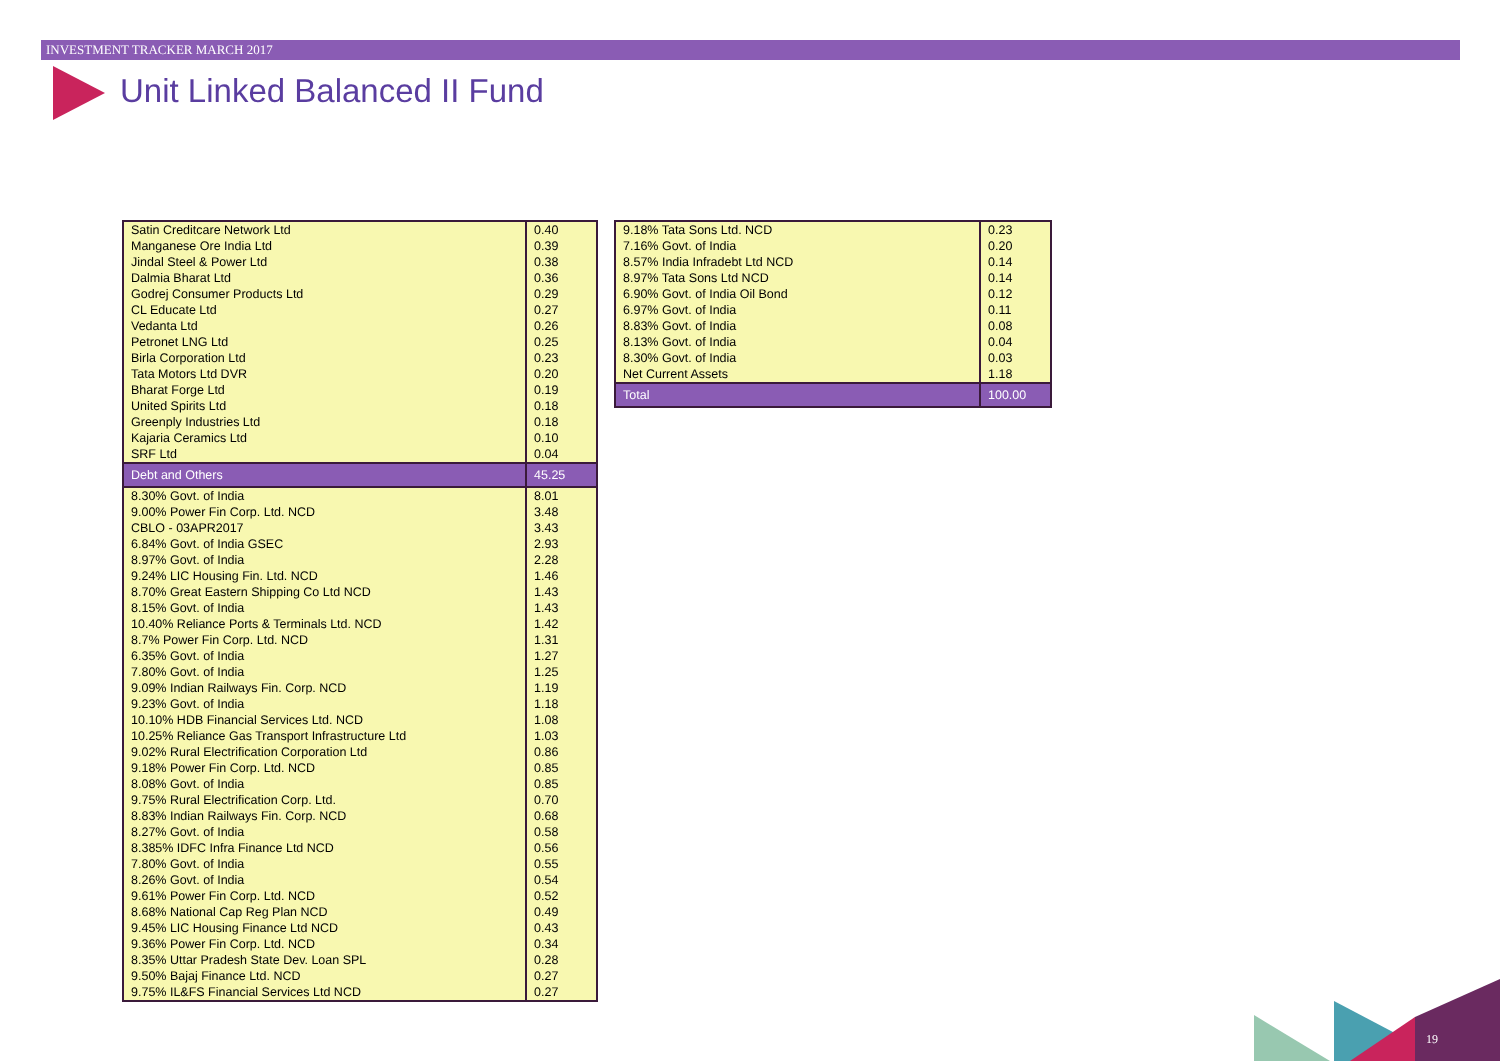INVESTMENT TRACKER MARCH 2017
Unit Linked Balanced II Fund
| Satin Creditcare Network Ltd | 0.40 |
| Manganese Ore India Ltd | 0.39 |
| Jindal Steel & Power Ltd | 0.38 |
| Dalmia Bharat Ltd | 0.36 |
| Godrej Consumer Products Ltd | 0.29 |
| CL Educate Ltd | 0.27 |
| Vedanta Ltd | 0.26 |
| Petronet LNG Ltd | 0.25 |
| Birla Corporation Ltd | 0.23 |
| Tata Motors Ltd DVR | 0.20 |
| Bharat Forge Ltd | 0.19 |
| United Spirits Ltd | 0.18 |
| Greenply Industries Ltd | 0.18 |
| Kajaria Ceramics Ltd | 0.10 |
| SRF Ltd | 0.04 |
| Debt and Others | 45.25 |
| 8.30% Govt. of India | 8.01 |
| 9.00% Power Fin Corp. Ltd. NCD | 3.48 |
| CBLO - 03APR2017 | 3.43 |
| 6.84% Govt. of India GSEC | 2.93 |
| 8.97% Govt. of India | 2.28 |
| 9.24% LIC Housing Fin. Ltd. NCD | 1.46 |
| 8.70% Great Eastern Shipping Co Ltd NCD | 1.43 |
| 8.15% Govt. of India | 1.43 |
| 10.40% Reliance Ports & Terminals Ltd. NCD | 1.42 |
| 8.7% Power Fin Corp. Ltd. NCD | 1.31 |
| 6.35% Govt. of India | 1.27 |
| 7.80% Govt. of India | 1.25 |
| 9.09% Indian Railways Fin. Corp. NCD | 1.19 |
| 9.23% Govt. of India | 1.18 |
| 10.10% HDB Financial Services Ltd. NCD | 1.08 |
| 10.25% Reliance Gas Transport Infrastructure Ltd | 1.03 |
| 9.02% Rural Electrification Corporation Ltd | 0.86 |
| 9.18% Power Fin Corp. Ltd. NCD | 0.85 |
| 8.08% Govt. of India | 0.85 |
| 9.75% Rural Electrification Corp. Ltd. | 0.70 |
| 8.83% Indian Railways Fin. Corp. NCD | 0.68 |
| 8.27% Govt. of India | 0.58 |
| 8.385% IDFC Infra Finance Ltd NCD | 0.56 |
| 7.80% Govt. of India | 0.55 |
| 8.26% Govt. of India | 0.54 |
| 9.61% Power Fin Corp. Ltd. NCD | 0.52 |
| 8.68% National Cap Reg Plan NCD | 0.49 |
| 9.45% LIC Housing Finance Ltd NCD | 0.43 |
| 9.36% Power Fin Corp. Ltd. NCD | 0.34 |
| 8.35% Uttar Pradesh State Dev. Loan SPL | 0.28 |
| 9.50% Bajaj Finance Ltd. NCD | 0.27 |
| 9.75% IL&FS Financial Services Ltd NCD | 0.27 |
| 9.18% Tata Sons Ltd. NCD | 0.23 |
| 7.16% Govt. of India | 0.20 |
| 8.57% India Infradebt Ltd NCD | 0.14 |
| 8.97% Tata Sons Ltd NCD | 0.14 |
| 6.90% Govt. of India Oil Bond | 0.12 |
| 6.97% Govt. of India | 0.11 |
| 8.83% Govt. of India | 0.08 |
| 8.13% Govt. of India | 0.04 |
| 8.30% Govt. of India | 0.03 |
| Net Current Assets | 1.18 |
| Total | 100.00 |
19